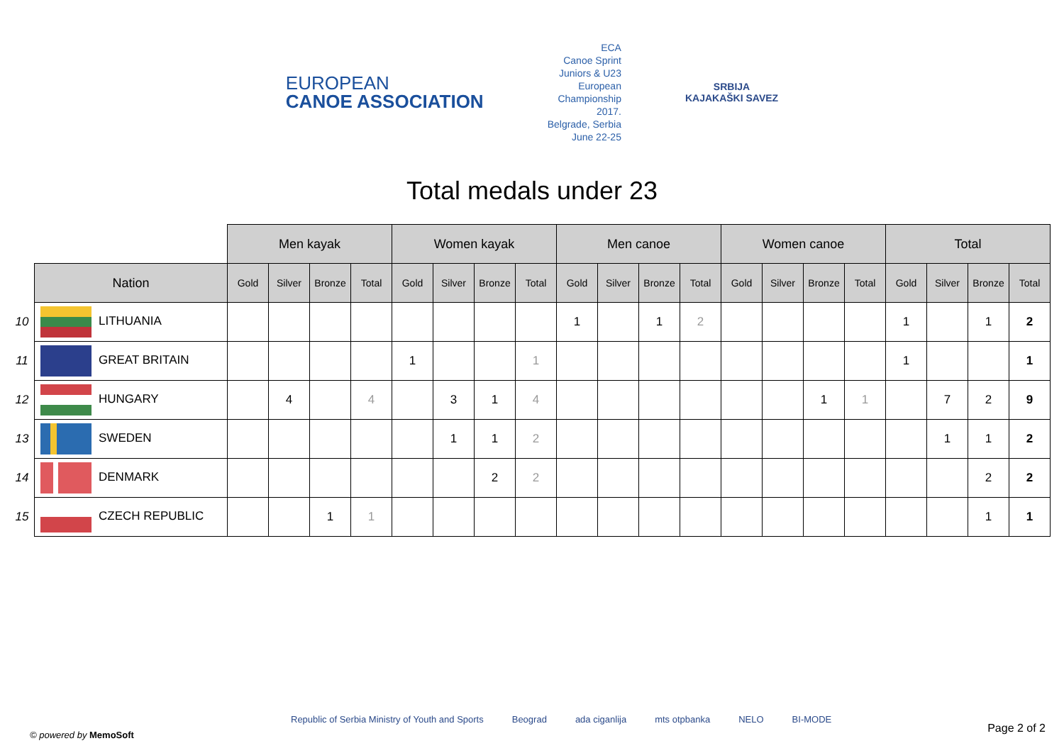EUROPEAN
CANOE ASSOCIATION
ECA
Canoe Sprint
Juniors & U23
European
Championship
2017.
Belgrade, Serbia
June 22-25
SRBIJA
KAJAKAŠKI SAVEZ
Total medals under 23
| | | Men kayak | | | | Women kayak | | | | Men canoe | | | | Women canoe | | | | Total | | | |
| | Nation | Gold | Silver | Bronze | Total | Gold | Silver | Bronze | Total | Gold | Silver | Bronze | Total | Gold | Silver | Bronze | Total | Gold | Silver | Bronze | Total |
| 10 | LITHUANIA | | | | | | | | | 1 | | 1 | 2 | | | | | 1 | | 1 | 2 |
| 11 | GREAT BRITAIN | | | | | 1 | | | 1 | | | | | | | | | 1 | | | 1 |
| 12 | HUNGARY | | 4 | | 4 | | 3 | 1 | 4 | | | | | | | 1 | 1 | | 7 | 2 | 9 |
| 13 | SWEDEN | | | | | | 1 | 1 | 2 | | | | | | | | | | 1 | 1 | 2 |
| 14 | DENMARK | | | | | | | 2 | 2 | | | | | | | | | | | 2 | 2 |
| 15 | CZECH REPUBLIC | | | 1 | 1 | | | | | | | | | | | | | | | 1 | 1 |
Republic of Serbia Ministry of Youth and Sports Beograd ada ciganlija mts otpbanka NELO BI-MODE
© powered by MemoSoft
Page 2 of 2